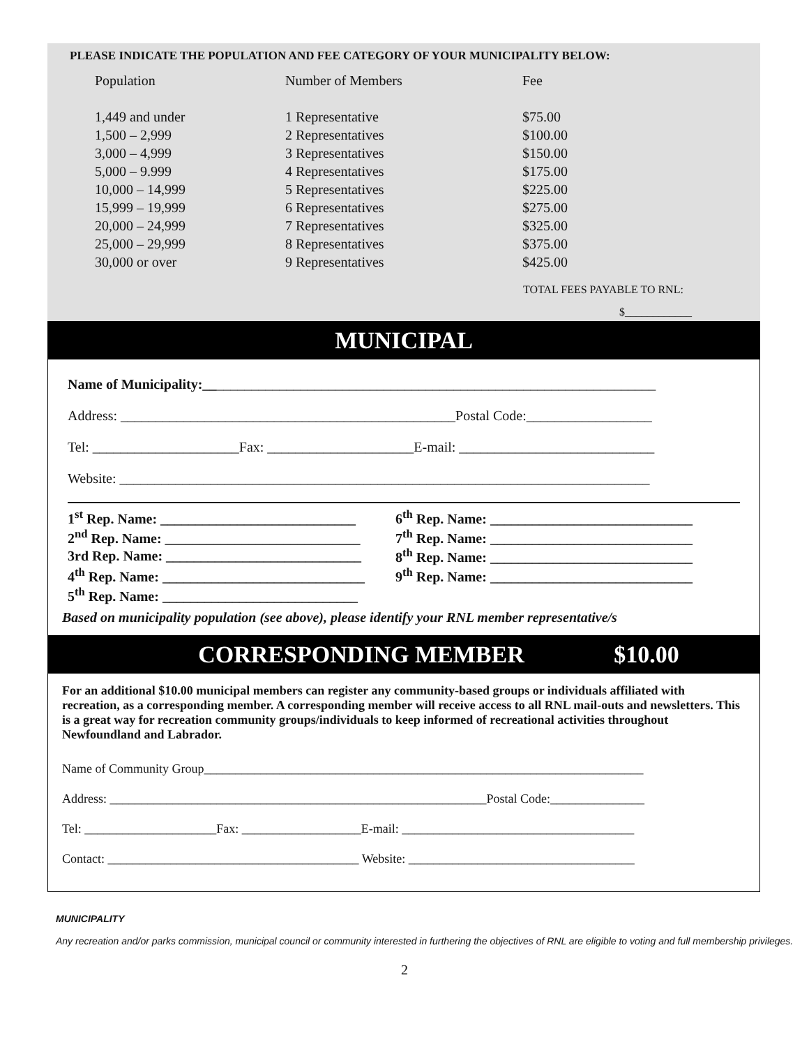PLEASE INDICATE THE POPULATION AND FEE CATEGORY OF YOUR MUNICIPALITY BELOW:
| Population | Number of Members | Fee |
| --- | --- | --- |
| 1,449 and under | 1 Representative | $75.00 |
| 1,500 – 2,999 | 2 Representatives | $100.00 |
| 3,000 – 4,999 | 3 Representatives | $150.00 |
| 5,000 – 9.999 | 4 Representatives | $175.00 |
| 10,000 – 14,999 | 5 Representatives | $225.00 |
| 15,999 – 19,999 | 6 Representatives | $275.00 |
| 20,000 – 24,999 | 7 Representatives | $325.00 |
| 25,000 – 29,999 | 8 Representatives | $375.00 |
| 30,000 or over | 9 Representatives | $425.00 |
TOTAL FEES PAYABLE TO RNL:
$____________
MUNICIPAL
Name of Municipality:_________________________________________________________________
Address: ________________________________________________Postal Code:__________________
Tel: _____________________Fax: _____________________E-mail: ____________________________
Website: ____________________________________________________________________________
| 1<sup>st</sup> Rep. Name: ____________________________ | 6<sup>th</sup> Rep. Name: _____________________________ |
| 2<sup>nd</sup> Rep. Name: ____________________________ | 7<sup>th</sup> Rep. Name: _____________________________ |
| 3rd Rep. Name: ____________________________ | 8<sup>th</sup> Rep. Name: _____________________________ |
| 4<sup>th</sup> Rep. Name: _____________________________ | 9<sup>th</sup> Rep. Name: _____________________________ |
| 5<sup>th</sup> Rep. Name: ____________________________ | |
Based on municipality population (see above), please identify your RNL member representative/s
CORRESPONDING MEMBER $10.00
For an additional $10.00 municipal members can register any community-based groups or individuals affiliated with recreation, as a corresponding member. A corresponding member will receive access to all RNL mail-outs and newsletters. This is a great way for recreation community groups/individuals to keep informed of recreational activities throughout Newfoundland and Labrador.
Name of Community Group______________________________________________________________________
Address: ____________________________________________________________Postal Code:_______________
Tel: _____________________Fax: ___________________E-mail: _____________________________________
Contact: ________________________________________ Website: ____________________________________
MUNICIPALITY
Any recreation and/or parks commission, municipal council or community interested in furthering the objectives of RNL are eligible to voting and full membership privileges.
2